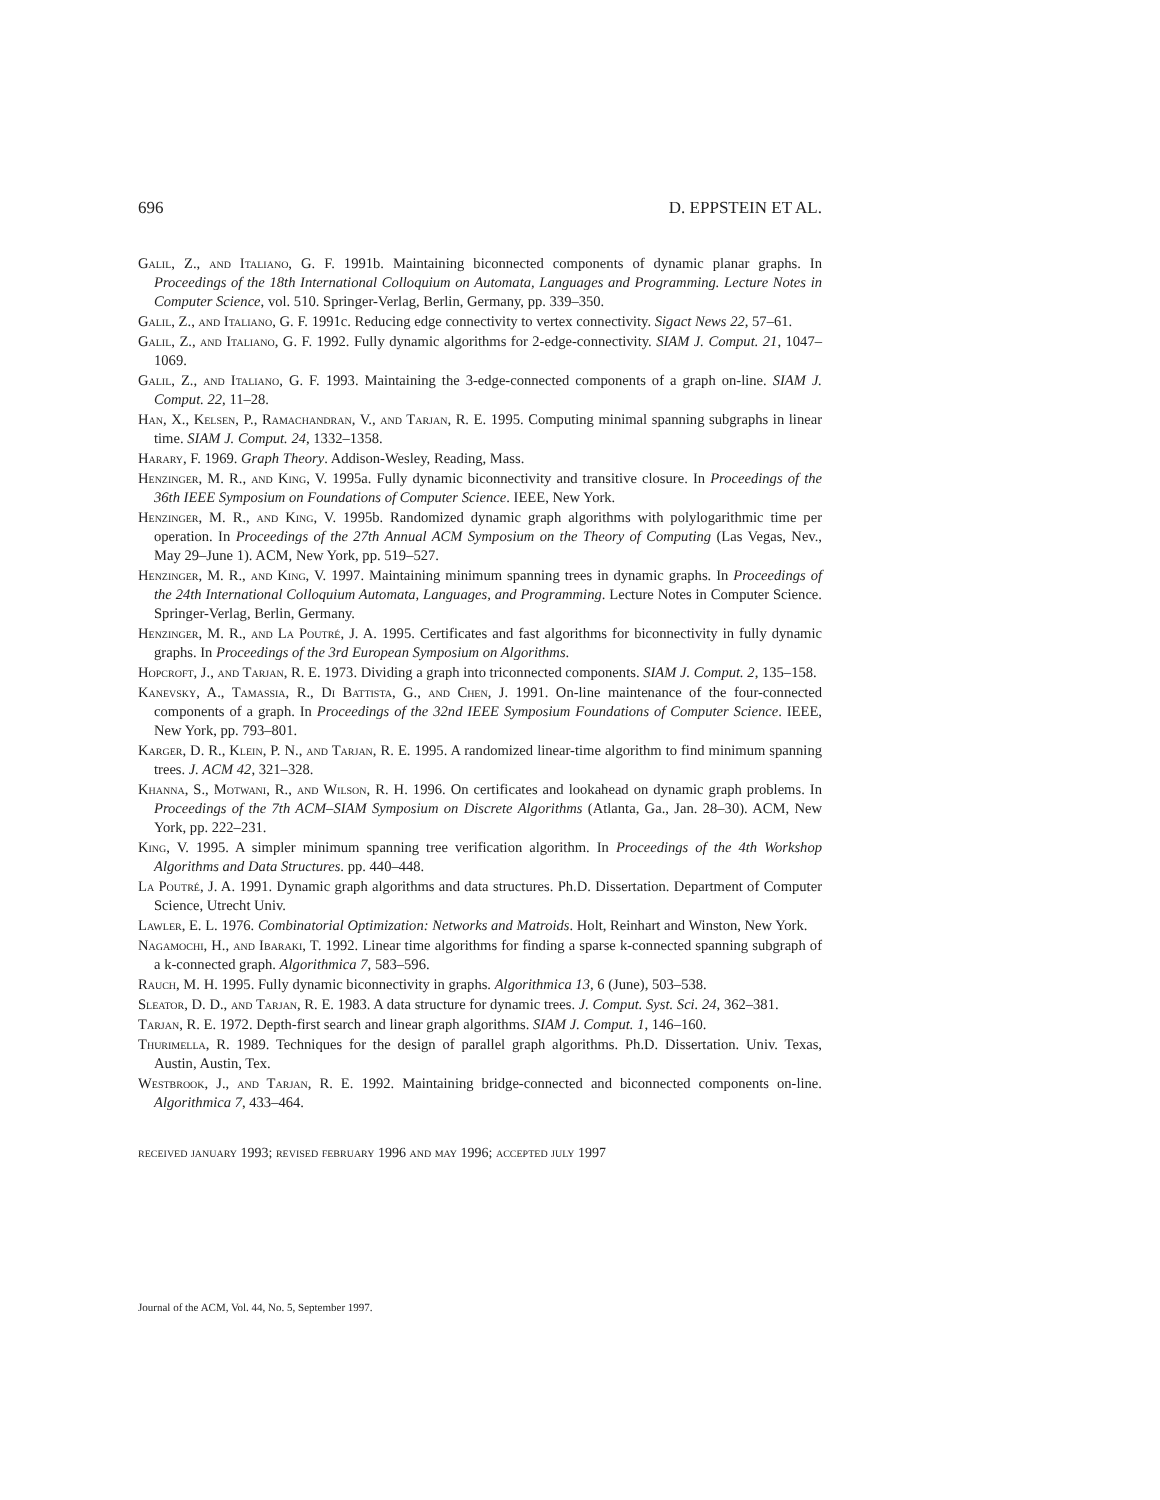696 D. EPPSTEIN ET AL.
Galil, Z., and Italiano, G. F. 1991b. Maintaining biconnected components of dynamic planar graphs. In Proceedings of the 18th International Colloquium on Automata, Languages and Programming. Lecture Notes in Computer Science, vol. 510. Springer-Verlag, Berlin, Germany, pp. 339–350.
Galil, Z., and Italiano, G. F. 1991c. Reducing edge connectivity to vertex connectivity. Sigact News 22, 57–61.
Galil, Z., and Italiano, G. F. 1992. Fully dynamic algorithms for 2-edge-connectivity. SIAM J. Comput. 21, 1047–1069.
Galil, Z., and Italiano, G. F. 1993. Maintaining the 3-edge-connected components of a graph on-line. SIAM J. Comput. 22, 11–28.
Han, X., Kelsen, P., Ramachandran, V., and Tarjan, R. E. 1995. Computing minimal spanning subgraphs in linear time. SIAM J. Comput. 24, 1332–1358.
Harary, F. 1969. Graph Theory. Addison-Wesley, Reading, Mass.
Henzinger, M. R., and King, V. 1995a. Fully dynamic biconnectivity and transitive closure. In Proceedings of the 36th IEEE Symposium on Foundations of Computer Science. IEEE, New York.
Henzinger, M. R., and King, V. 1995b. Randomized dynamic graph algorithms with polylogarithmic time per operation. In Proceedings of the 27th Annual ACM Symposium on the Theory of Computing (Las Vegas, Nev., May 29–June 1). ACM, New York, pp. 519–527.
Henzinger, M. R., and King, V. 1997. Maintaining minimum spanning trees in dynamic graphs. In Proceedings of the 24th International Colloquium Automata, Languages, and Programming. Lecture Notes in Computer Science. Springer-Verlag, Berlin, Germany.
Henzinger, M. R., and La Poutré, J. A. 1995. Certificates and fast algorithms for biconnectivity in fully dynamic graphs. In Proceedings of the 3rd European Symposium on Algorithms.
Hopcroft, J., and Tarjan, R. E. 1973. Dividing a graph into triconnected components. SIAM J. Comput. 2, 135–158.
Kanevsky, A., Tamassia, R., Di Battista, G., and Chen, J. 1991. On-line maintenance of the four-connected components of a graph. In Proceedings of the 32nd IEEE Symposium Foundations of Computer Science. IEEE, New York, pp. 793–801.
Karger, D. R., Klein, P. N., and Tarjan, R. E. 1995. A randomized linear-time algorithm to find minimum spanning trees. J. ACM 42, 321–328.
Khanna, S., Motwani, R., and Wilson, R. H. 1996. On certificates and lookahead on dynamic graph problems. In Proceedings of the 7th ACM–SIAM Symposium on Discrete Algorithms (Atlanta, Ga., Jan. 28–30). ACM, New York, pp. 222–231.
King, V. 1995. A simpler minimum spanning tree verification algorithm. In Proceedings of the 4th Workshop Algorithms and Data Structures. pp. 440–448.
La Poutré, J. A. 1991. Dynamic graph algorithms and data structures. Ph.D. Dissertation. Department of Computer Science, Utrecht Univ.
Lawler, E. L. 1976. Combinatorial Optimization: Networks and Matroids. Holt, Reinhart and Winston, New York.
Nagamochi, H., and Ibaraki, T. 1992. Linear time algorithms for finding a sparse k-connected spanning subgraph of a k-connected graph. Algorithmica 7, 583–596.
Rauch, M. H. 1995. Fully dynamic biconnectivity in graphs. Algorithmica 13, 6 (June), 503–538.
Sleator, D. D., and Tarjan, R. E. 1983. A data structure for dynamic trees. J. Comput. Syst. Sci. 24, 362–381.
Tarjan, R. E. 1972. Depth-first search and linear graph algorithms. SIAM J. Comput. 1, 146–160.
Thurimella, R. 1989. Techniques for the design of parallel graph algorithms. Ph.D. Dissertation. Univ. Texas, Austin, Austin, Tex.
Westbrook, J., and Tarjan, R. E. 1992. Maintaining bridge-connected and biconnected components on-line. Algorithmica 7, 433–464.
received january 1993; revised february 1996 and may 1996; accepted july 1997
Journal of the ACM, Vol. 44, No. 5, September 1997.